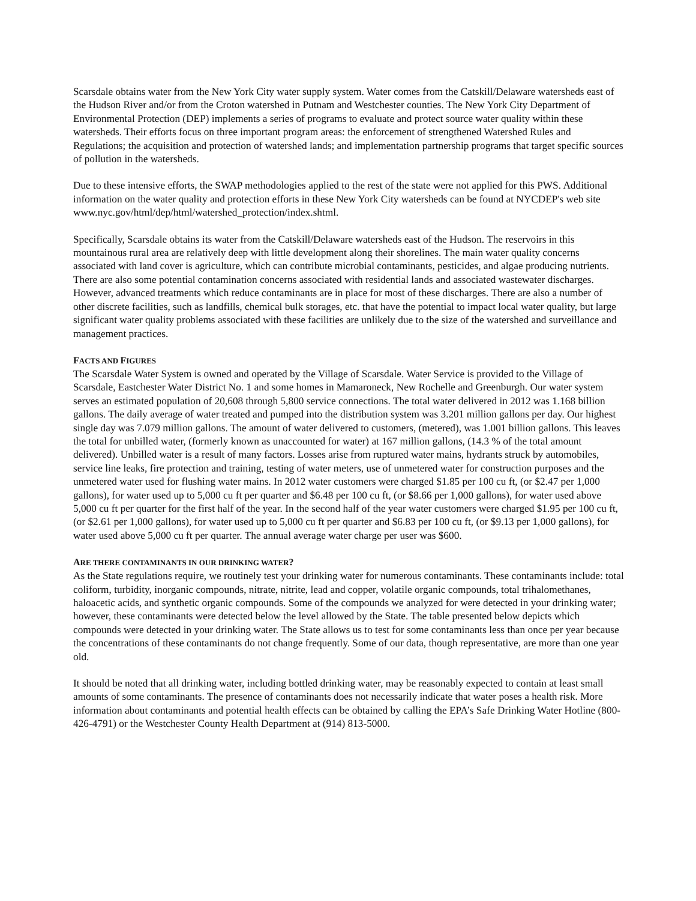Scarsdale obtains water from the New York City water supply system. Water comes from the Catskill/Delaware watersheds east of the Hudson River and/or from the Croton watershed in Putnam and Westchester counties. The New York City Department of Environmental Protection (DEP) implements a series of programs to evaluate and protect source water quality within these watersheds. Their efforts focus on three important program areas: the enforcement of strengthened Watershed Rules and Regulations; the acquisition and protection of watershed lands; and implementation partnership programs that target specific sources of pollution in the watersheds.
Due to these intensive efforts, the SWAP methodologies applied to the rest of the state were not applied for this PWS. Additional information on the water quality and protection efforts in these New York City watersheds can be found at NYCDEP's web site www.nyc.gov/html/dep/html/watershed_protection/index.shtml.
Specifically, Scarsdale obtains its water from the Catskill/Delaware watersheds east of the Hudson. The reservoirs in this mountainous rural area are relatively deep with little development along their shorelines. The main water quality concerns associated with land cover is agriculture, which can contribute microbial contaminants, pesticides, and algae producing nutrients. There are also some potential contamination concerns associated with residential lands and associated wastewater discharges. However, advanced treatments which reduce contaminants are in place for most of these discharges. There are also a number of other discrete facilities, such as landfills, chemical bulk storages, etc. that have the potential to impact local water quality, but large significant water quality problems associated with these facilities are unlikely due to the size of the watershed and surveillance and management practices.
FACTS AND FIGURES
The Scarsdale Water System is owned and operated by the Village of Scarsdale. Water Service is provided to the Village of Scarsdale, Eastchester Water District No. 1 and some homes in Mamaroneck, New Rochelle and Greenburgh. Our water system serves an estimated population of 20,608 through 5,800 service connections. The total water delivered in 2012 was 1.168 billion gallons. The daily average of water treated and pumped into the distribution system was 3.201 million gallons per day. Our highest single day was 7.079 million gallons. The amount of water delivered to customers, (metered), was 1.001 billion gallons. This leaves the total for unbilled water, (formerly known as unaccounted for water) at 167 million gallons, (14.3 % of the total amount delivered). Unbilled water is a result of many factors. Losses arise from ruptured water mains, hydrants struck by automobiles, service line leaks, fire protection and training, testing of water meters, use of unmetered water for construction purposes and the unmetered water used for flushing water mains. In 2012 water customers were charged $1.85 per 100 cu ft, (or $2.47 per 1,000 gallons), for water used up to 5,000 cu ft per quarter and $6.48 per 100 cu ft, (or $8.66 per 1,000 gallons), for water used above 5,000 cu ft per quarter for the first half of the year. In the second half of the year water customers were charged $1.95 per 100 cu ft, (or $2.61 per 1,000 gallons), for water used up to 5,000 cu ft per quarter and $6.83 per 100 cu ft, (or $9.13 per 1,000 gallons), for water used above 5,000 cu ft per quarter. The annual average water charge per user was $600.
ARE THERE CONTAMINANTS IN OUR DRINKING WATER?
As the State regulations require, we routinely test your drinking water for numerous contaminants. These contaminants include: total coliform, turbidity, inorganic compounds, nitrate, nitrite, lead and copper, volatile organic compounds, total trihalomethanes, haloacetic acids, and synthetic organic compounds. Some of the compounds we analyzed for were detected in your drinking water; however, these contaminants were detected below the level allowed by the State. The table presented below depicts which compounds were detected in your drinking water. The State allows us to test for some contaminants less than once per year because the concentrations of these contaminants do not change frequently. Some of our data, though representative, are more than one year old.
It should be noted that all drinking water, including bottled drinking water, may be reasonably expected to contain at least small amounts of some contaminants. The presence of contaminants does not necessarily indicate that water poses a health risk. More information about contaminants and potential health effects can be obtained by calling the EPA’s Safe Drinking Water Hotline (800-426-4791) or the Westchester County Health Department at (914) 813-5000.